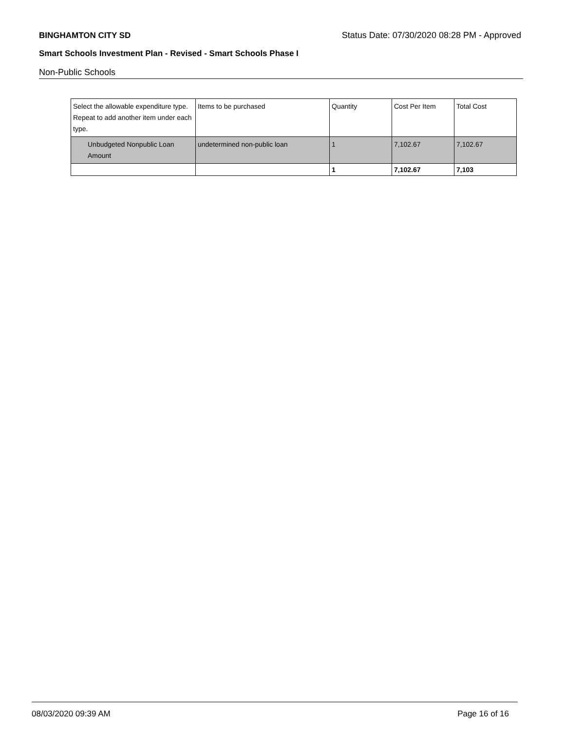BINGHAMTON CITY SD Status Date: 07/30/2020 08:28 PM - Approved
Smart Schools Investment Plan - Revised - Smart Schools Phase I
Non-Public Schools
| Select the allowable expenditure type. Repeat to add another item under each type. | Items to be purchased | Quantity | Cost Per Item | Total Cost |
| --- | --- | --- | --- | --- |
| Unbudgeted Nonpublic Loan Amount | undetermined non-public loan | 1 | 7,102.67 | 7,102.67 |
| | | 1 | 7,102.67 | 7,103 |
08/03/2020 09:39 AM Page 16 of 16